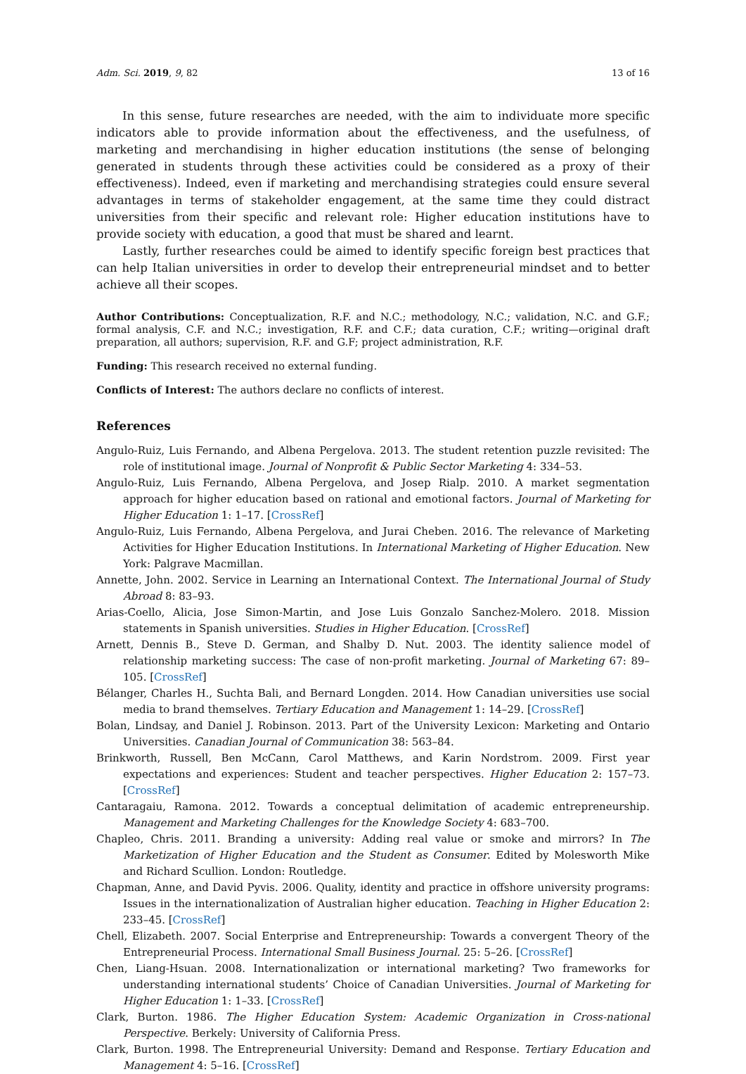Adm. Sci. 2019, 9, 82 13 of 16
In this sense, future researches are needed, with the aim to individuate more specific indicators able to provide information about the effectiveness, and the usefulness, of marketing and merchandising in higher education institutions (the sense of belonging generated in students through these activities could be considered as a proxy of their effectiveness). Indeed, even if marketing and merchandising strategies could ensure several advantages in terms of stakeholder engagement, at the same time they could distract universities from their specific and relevant role: Higher education institutions have to provide society with education, a good that must be shared and learnt.
Lastly, further researches could be aimed to identify specific foreign best practices that can help Italian universities in order to develop their entrepreneurial mindset and to better achieve all their scopes.
Author Contributions: Conceptualization, R.F. and N.C.; methodology, N.C.; validation, N.C. and G.F.; formal analysis, C.F. and N.C.; investigation, R.F. and C.F.; data curation, C.F.; writing—original draft preparation, all authors; supervision, R.F. and G.F; project administration, R.F.
Funding: This research received no external funding.
Conflicts of Interest: The authors declare no conflicts of interest.
References
Angulo-Ruiz, Luis Fernando, and Albena Pergelova. 2013. The student retention puzzle revisited: The role of institutional image. Journal of Nonprofit & Public Sector Marketing 4: 334–53.
Angulo-Ruiz, Luis Fernando, Albena Pergelova, and Josep Rialp. 2010. A market segmentation approach for higher education based on rational and emotional factors. Journal of Marketing for Higher Education 1: 1–17. [CrossRef]
Angulo-Ruiz, Luis Fernando, Albena Pergelova, and Jurai Cheben. 2016. The relevance of Marketing Activities for Higher Education Institutions. In International Marketing of Higher Education. New York: Palgrave Macmillan.
Annette, John. 2002. Service in Learning an International Context. The International Journal of Study Abroad 8: 83–93.
Arias-Coello, Alicia, Jose Simon-Martin, and Jose Luis Gonzalo Sanchez-Molero. 2018. Mission statements in Spanish universities. Studies in Higher Education. [CrossRef]
Arnett, Dennis B., Steve D. German, and Shalby D. Nut. 2003. The identity salience model of relationship marketing success: The case of non-profit marketing. Journal of Marketing 67: 89–105. [CrossRef]
Bélanger, Charles H., Suchta Bali, and Bernard Longden. 2014. How Canadian universities use social media to brand themselves. Tertiary Education and Management 1: 14–29. [CrossRef]
Bolan, Lindsay, and Daniel J. Robinson. 2013. Part of the University Lexicon: Marketing and Ontario Universities. Canadian Journal of Communication 38: 563–84.
Brinkworth, Russell, Ben McCann, Carol Matthews, and Karin Nordstrom. 2009. First year expectations and experiences: Student and teacher perspectives. Higher Education 2: 157–73. [CrossRef]
Cantaragaiu, Ramona. 2012. Towards a conceptual delimitation of academic entrepreneurship. Management and Marketing Challenges for the Knowledge Society 4: 683–700.
Chapleo, Chris. 2011. Branding a university: Adding real value or smoke and mirrors? In The Marketization of Higher Education and the Student as Consumer. Edited by Molesworth Mike and Richard Scullion. London: Routledge.
Chapman, Anne, and David Pyvis. 2006. Quality, identity and practice in offshore university programs: Issues in the internationalization of Australian higher education. Teaching in Higher Education 2: 233–45. [CrossRef]
Chell, Elizabeth. 2007. Social Enterprise and Entrepreneurship: Towards a convergent Theory of the Entrepreneurial Process. International Small Business Journal. 25: 5–26. [CrossRef]
Chen, Liang-Hsuan. 2008. Internationalization or international marketing? Two frameworks for understanding international students’ Choice of Canadian Universities. Journal of Marketing for Higher Education 1: 1–33. [CrossRef]
Clark, Burton. 1986. The Higher Education System: Academic Organization in Cross-national Perspective. Berkely: University of California Press.
Clark, Burton. 1998. The Entrepreneurial University: Demand and Response. Tertiary Education and Management 4: 5–16. [CrossRef]